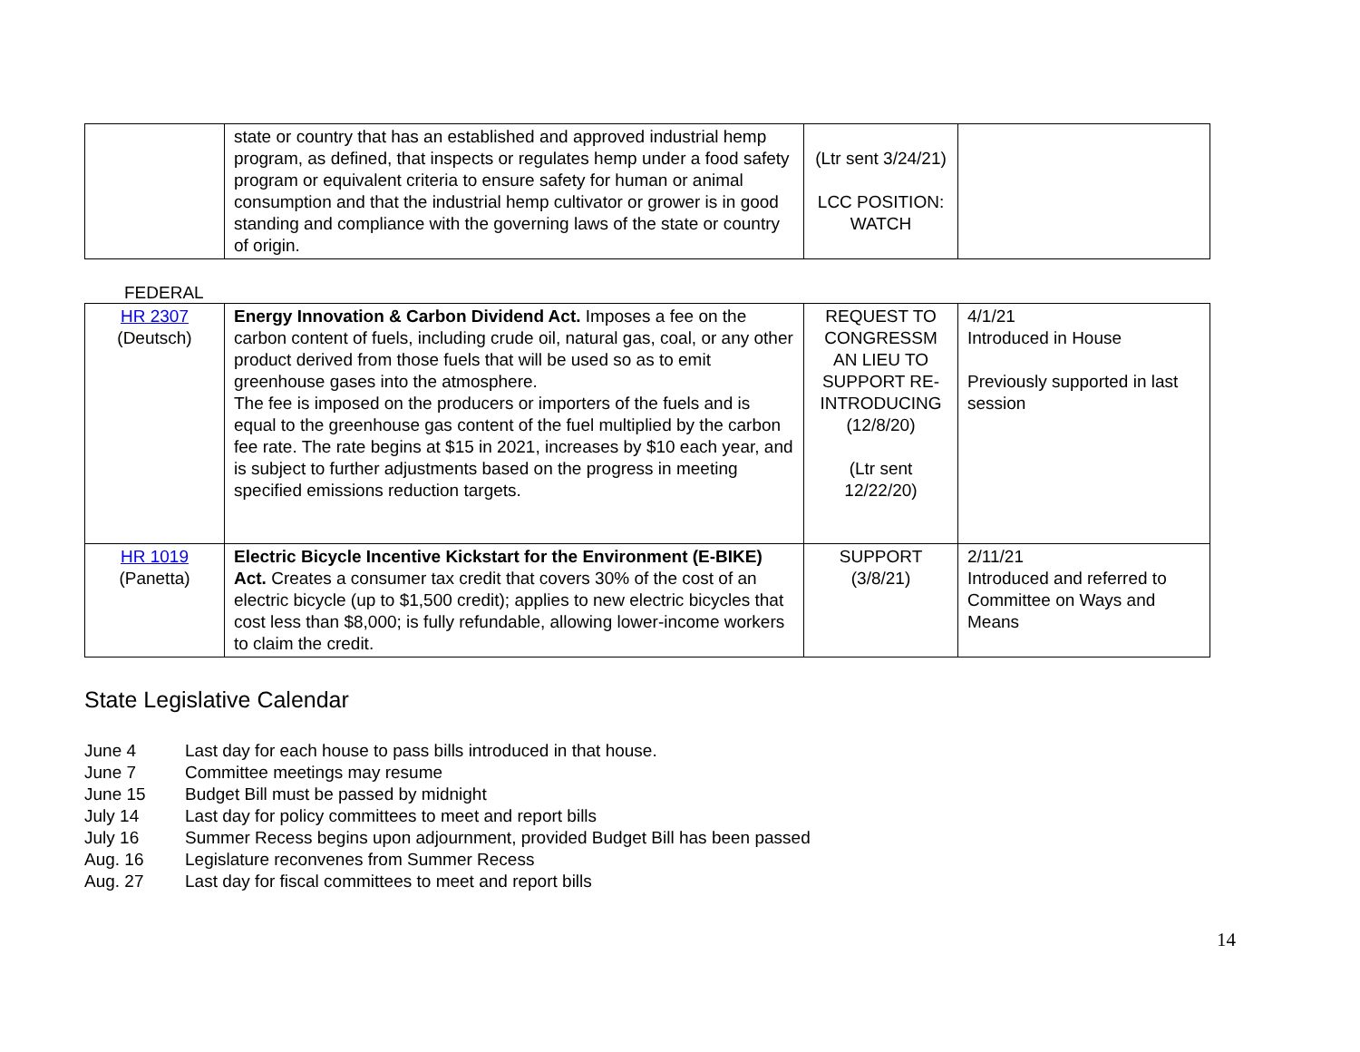| | state or country that has an established and approved industrial hemp program, as defined, that inspects or regulates hemp under a food safety program or equivalent criteria to ensure safety for human or animal consumption and that the industrial hemp cultivator or grower is in good standing and compliance with the governing laws of the state or country of origin. | (Ltr sent 3/24/21) LCC POSITION: WATCH | |
FEDERAL
| HR 2307 (Deutsch) | Energy Innovation & Carbon Dividend Act. Imposes a fee on the carbon content of fuels, including crude oil, natural gas, coal, or any other product derived from those fuels that will be used so as to emit greenhouse gases into the atmosphere. The fee is imposed on the producers or importers of the fuels and is equal to the greenhouse gas content of the fuel multiplied by the carbon fee rate. The rate begins at $15 in 2021, increases by $10 each year, and is subject to further adjustments based on the progress in meeting specified emissions reduction targets. | REQUEST TO CONGRESSM AN LIEU TO SUPPORT RE-INTRODUCING (12/8/20) (Ltr sent 12/22/20) | 4/1/21 Introduced in House Previously supported in last session |
| HR 1019 (Panetta) | Electric Bicycle Incentive Kickstart for the Environment (E-BIKE) Act. Creates a consumer tax credit that covers 30% of the cost of an electric bicycle (up to $1,500 credit); applies to new electric bicycles that cost less than $8,000; is fully refundable, allowing lower-income workers to claim the credit. | SUPPORT (3/8/21) | 2/11/21 Introduced and referred to Committee on Ways and Means |
State Legislative Calendar
June 4 Last day for each house to pass bills introduced in that house.
June 7 Committee meetings may resume
June 15 Budget Bill must be passed by midnight
July 14 Last day for policy committees to meet and report bills
July 16 Summer Recess begins upon adjournment, provided Budget Bill has been passed
Aug. 16 Legislature reconvenes from Summer Recess
Aug. 27 Last day for fiscal committees to meet and report bills
14